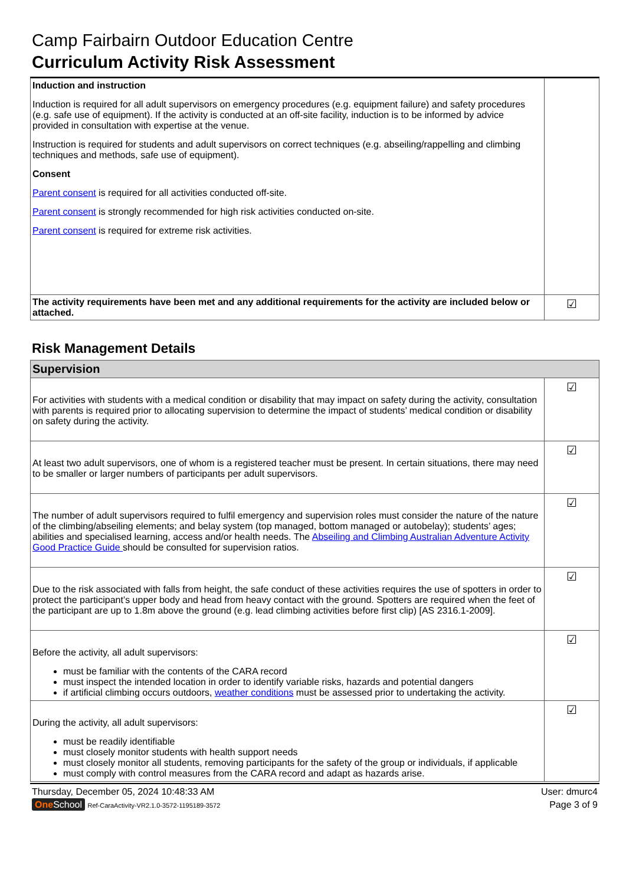Camp Fairbairn Outdoor Education Centre
Curriculum Activity Risk Assessment
| Induction and instruction Induction is required for all adult supervisors on emergency procedures (e.g. equipment failure) and safety procedures (e.g. safe use of equipment). If the activity is conducted at an off-site facility, induction is to be informed by advice provided in consultation with expertise at the venue. Instruction is required for students and adult supervisors on correct techniques (e.g. abseiling/rappelling and climbing techniques and methods, safe use of equipment). Consent Parent consent is required for all activities conducted off-site. Parent consent is strongly recommended for high risk activities conducted on-site. Parent consent is required for extreme risk activities. | |
| The activity requirements have been met and any additional requirements for the activity are included below or attached. | ☑ |
Risk Management Details
| Supervision | |
| For activities with students with a medical condition or disability that may impact on safety during the activity, consultation with parents is required prior to allocating supervision to determine the impact of students’ medical condition or disability on safety during the activity. | ☑ |
| At least two adult supervisors, one of whom is a registered teacher must be present. In certain situations, there may need to be smaller or larger numbers of participants per adult supervisors. | ☑ |
| The number of adult supervisors required to fulfil emergency and supervision roles must consider the nature of the nature of the climbing/abseiling elements; and belay system (top managed, bottom managed or autobelay); students’ ages; abilities and specialised learning, access and/or health needs. The Abseiling and Climbing Australian Adventure Activity Good Practice Guide should be consulted for supervision ratios. | ☑ |
| Due to the risk associated with falls from height, the safe conduct of these activities requires the use of spotters in order to protect the participant’s upper body and head from heavy contact with the ground. Spotters are required when the feet of the participant are up to 1.8m above the ground (e.g. lead climbing activities before first clip) [AS 2316.1-2009]. | ☑ |
| Before the activity, all adult supervisors: must be familiar with the contents of the CARA record must inspect the intended location in order to identify variable risks, hazards and potential dangers if artificial climbing occurs outdoors, weather conditions must be assessed prior to undertaking the activity. | ☑ |
| During the activity, all adult supervisors: must be readily identifiable must closely monitor students with health support needs must closely monitor all students, removing participants for the safety of the group or individuals, if applicable must comply with control measures from the CARA record and adapt as hazards arise. | ☑ |
Thursday, December 05, 2024 10:48:33 AM User: dmurc4
One School Ref-CaraActivity-VR2.1.0-3572-1195189-3572 Page 3 of 9